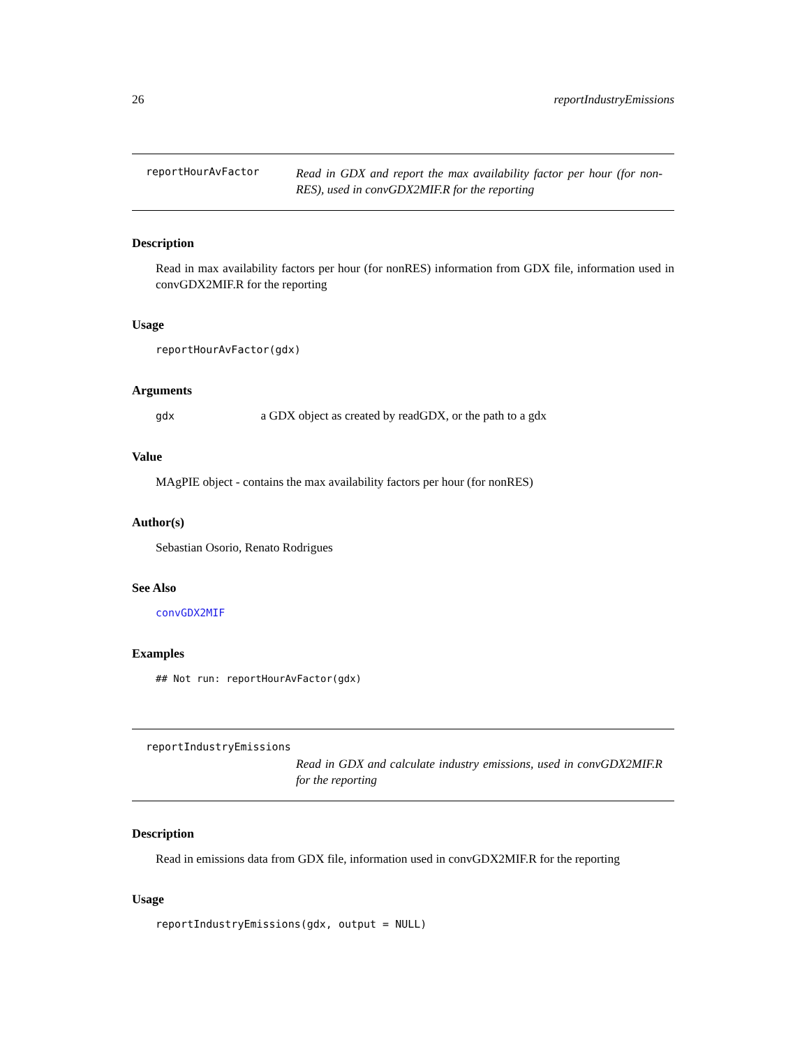26 reportIndustryEmissions
reportHourAvFactor
Read in GDX and report the max availability factor per hour (for non-RES), used in convGDX2MIF.R for the reporting
Description
Read in max availability factors per hour (for nonRES) information from GDX file, information used in convGDX2MIF.R for the reporting
Usage
reportHourAvFactor(gdx)
Arguments
gdx a GDX object as created by readGDX, or the path to a gdx
Value
MAgPIE object - contains the max availability factors per hour (for nonRES)
Author(s)
Sebastian Osorio, Renato Rodrigues
See Also
convGDX2MIF
Examples
## Not run: reportHourAvFactor(gdx)
reportIndustryEmissions
Read in GDX and calculate industry emissions, used in convGDX2MIF.R for the reporting
Description
Read in emissions data from GDX file, information used in convGDX2MIF.R for the reporting
Usage
reportIndustryEmissions(gdx, output = NULL)